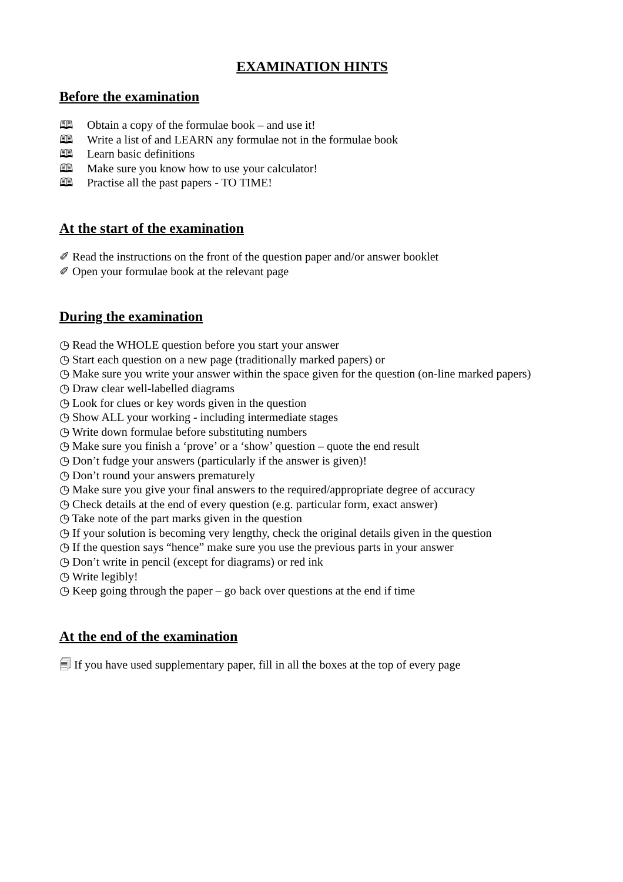EXAMINATION HINTS
Before the examination
🕮 Obtain a copy of the formulae book – and use it!
🕮 Write a list of and LEARN any formulae not in the formulae book
🕮 Learn basic definitions
🕮 Make sure you know how to use your calculator!
🕮 Practise all the past papers - TO TIME!
At the start of the examination
✐ Read the instructions on the front of the question paper and/or answer booklet
✐ Open your formulae book at the relevant page
During the examination
◷ Read the WHOLE question before you start your answer
◷ Start each question on a new page (traditionally marked papers) or
◷ Make sure you write your answer within the space given for the question (on-line marked papers)
◷ Draw clear well-labelled diagrams
◷ Look for clues or key words given in the question
◷ Show ALL your working - including intermediate stages
◷ Write down formulae before substituting numbers
◷ Make sure you finish a ‘prove’ or a ‘show’ question – quote the end result
◷ Don’t fudge your answers (particularly if the answer is given)!
◷ Don’t round your answers prematurely
◷ Make sure you give your final answers to the required/appropriate degree of accuracy
◷ Check details at the end of every question (e.g. particular form, exact answer)
◷ Take note of the part marks given in the question
◷ If your solution is becoming very lengthy, check the original details given in the question
◷ If the question says “hence” make sure you use the previous parts in your answer
◷ Don’t write in pencil (except for diagrams) or red ink
◷ Write legibly!
◷ Keep going through the paper – go back over questions at the end if time
At the end of the examination
🗐 If you have used supplementary paper, fill in all the boxes at the top of every page